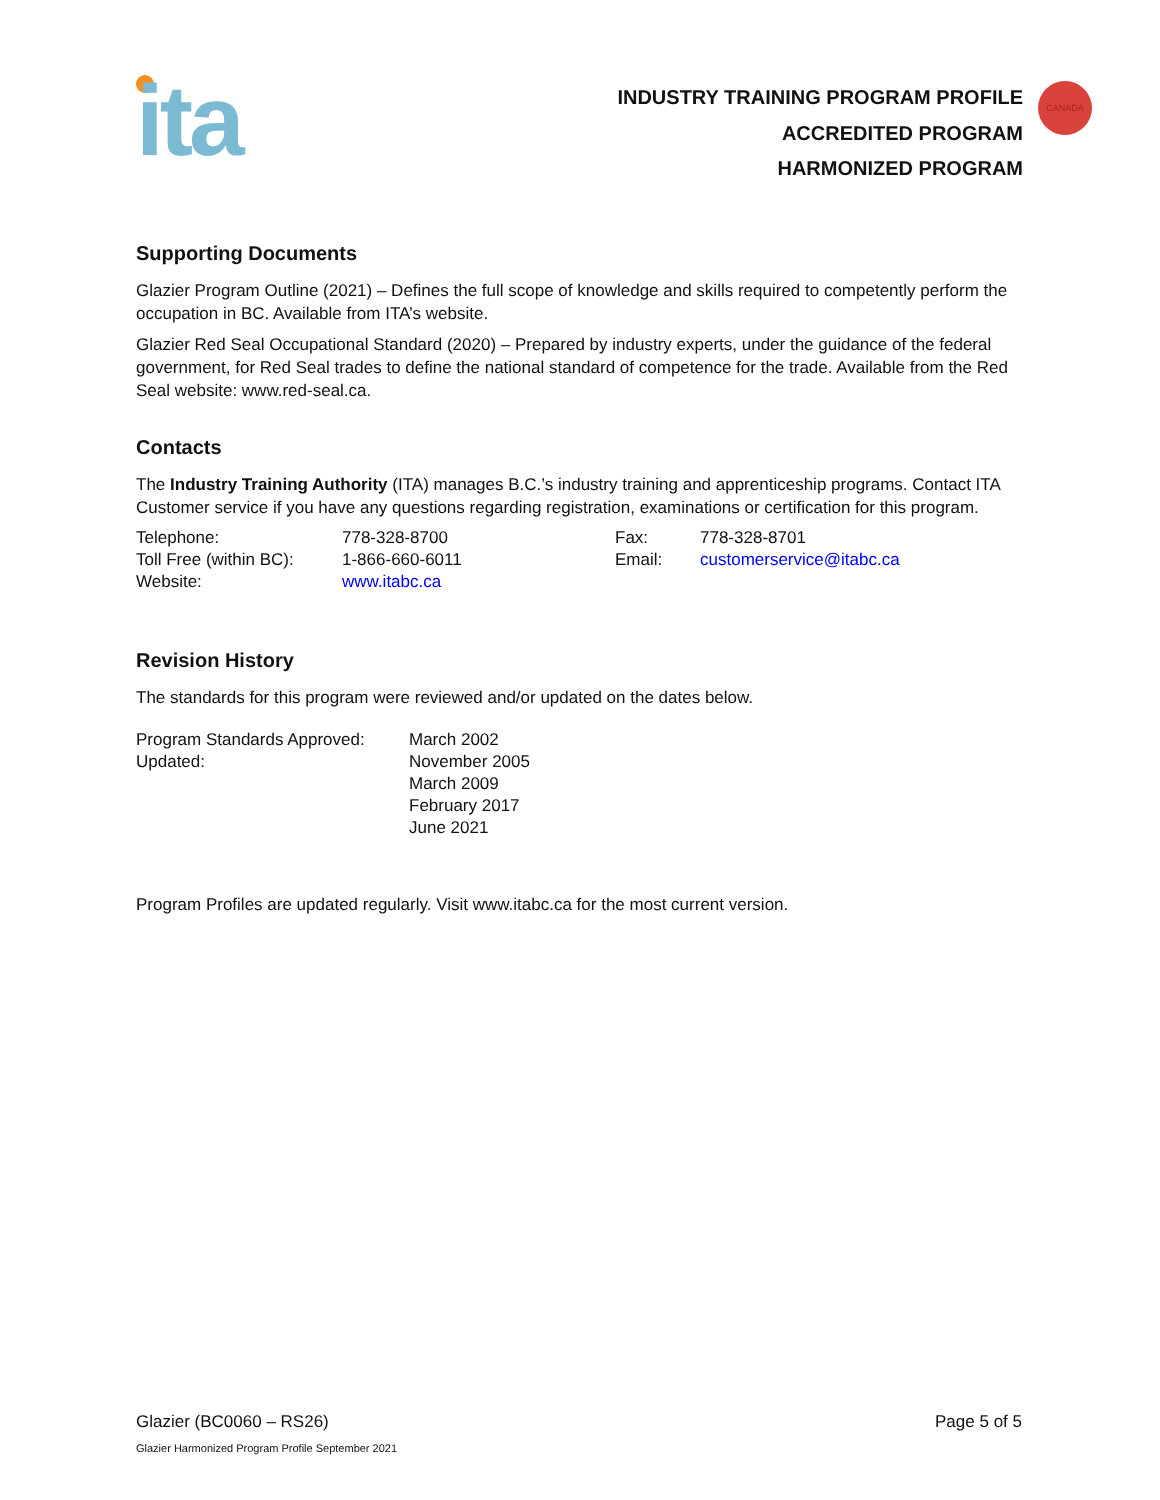ita
INDUSTRY TRAINING PROGRAM PROFILE
ACCREDITED PROGRAM
HARMONIZED PROGRAM
CANADA
Supporting Documents
Glazier Program Outline (2021) – Defines the full scope of knowledge and skills required to competently perform the occupation in BC. Available from ITA’s website.
Glazier Red Seal Occupational Standard (2020) – Prepared by industry experts, under the guidance of the federal government, for Red Seal trades to define the national standard of competence for the trade. Available from the Red Seal website: www.red-seal.ca.
Contacts
The Industry Training Authority (ITA) manages B.C.’s industry training and apprenticeship programs. Contact ITA Customer service if you have any questions regarding registration, examinations or certification for this program.
| Telephone: | 778-328-8700 | Fax: | 778-328-8701 |
| Toll Free (within BC): | 1-866-660-6011 | Email: | customerservice@itabc.ca |
| Website: | www.itabc.ca | | |
Revision History
The standards for this program were reviewed and/or updated on the dates below.
| Program Standards Approved: | March 2002 |
| Updated: | November 2005 March 2009 February 2017 June 2021 |
Program Profiles are updated regularly. Visit www.itabc.ca for the most current version.
Glazier (BC0060 – RS26) Page 5 of 5
Glazier Harmonized Program Profile September 2021